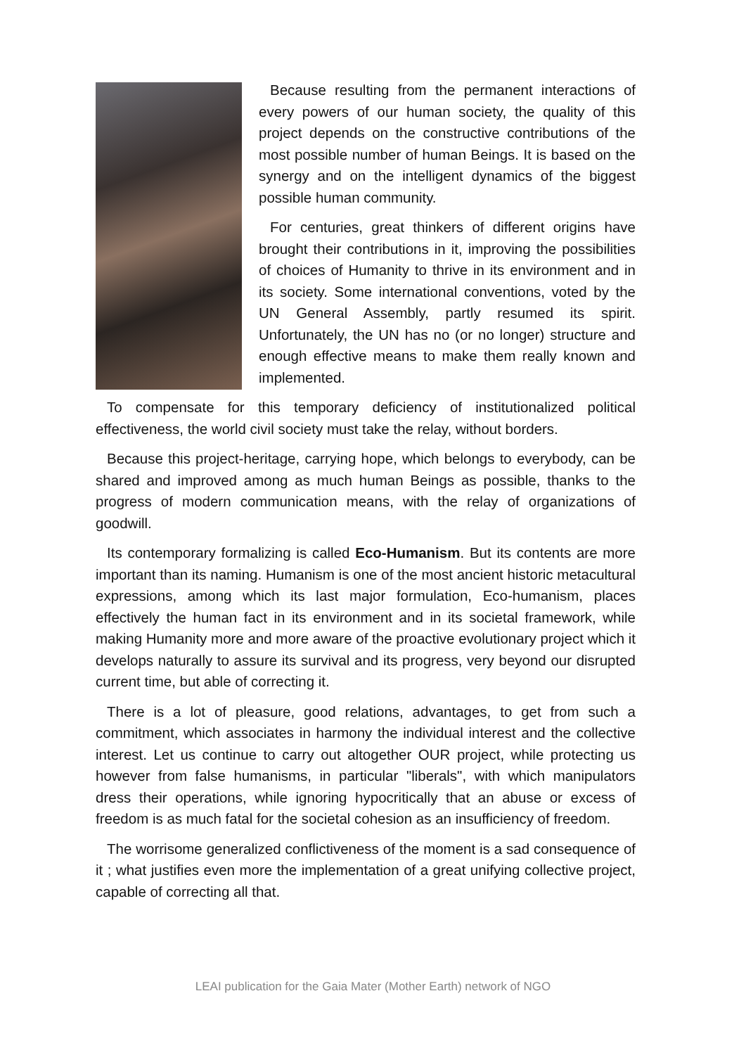Because resulting from the permanent interactions of every powers of our human society, the quality of this project depends on the constructive contributions of the most possible number of human Beings. It is based on the synergy and on the intelligent dynamics of the biggest possible human community.
For centuries, great thinkers of different origins have brought their contributions in it, improving the possibilities of choices of Humanity to thrive in its environment and in its society. Some international conventions, voted by the UN General Assembly, partly resumed its spirit. Unfortunately, the UN has no (or no longer) structure and enough effective means to make them really known and implemented.
To compensate for this temporary deficiency of institutionalized political effectiveness, the world civil society must take the relay, without borders.
Because this project-heritage, carrying hope, which belongs to everybody, can be shared and improved among as much human Beings as possible, thanks to the progress of modern communication means, with the relay of organizations of goodwill.
Its contemporary formalizing is called Eco-Humanism. But its contents are more important than its naming. Humanism is one of the most ancient historic metacultural expressions, among which its last major formulation, Eco-humanism, places effectively the human fact in its environment and in its societal framework, while making Humanity more and more aware of the proactive evolutionary project which it develops naturally to assure its survival and its progress, very beyond our disrupted current time, but able of correcting it.
There is a lot of pleasure, good relations, advantages, to get from such a commitment, which associates in harmony the individual interest and the collective interest. Let us continue to carry out altogether OUR project, while protecting us however from false humanisms, in particular "liberals", with which manipulators dress their operations, while ignoring hypocritically that an abuse or excess of freedom is as much fatal for the societal cohesion as an insufficiency of freedom.
The worrisome generalized conflictiveness of the moment is a sad consequence of it ; what justifies even more the implementation of a great unifying collective project, capable of correcting all that.
LEAI publication for the Gaia Mater (Mother Earth) network of NGO